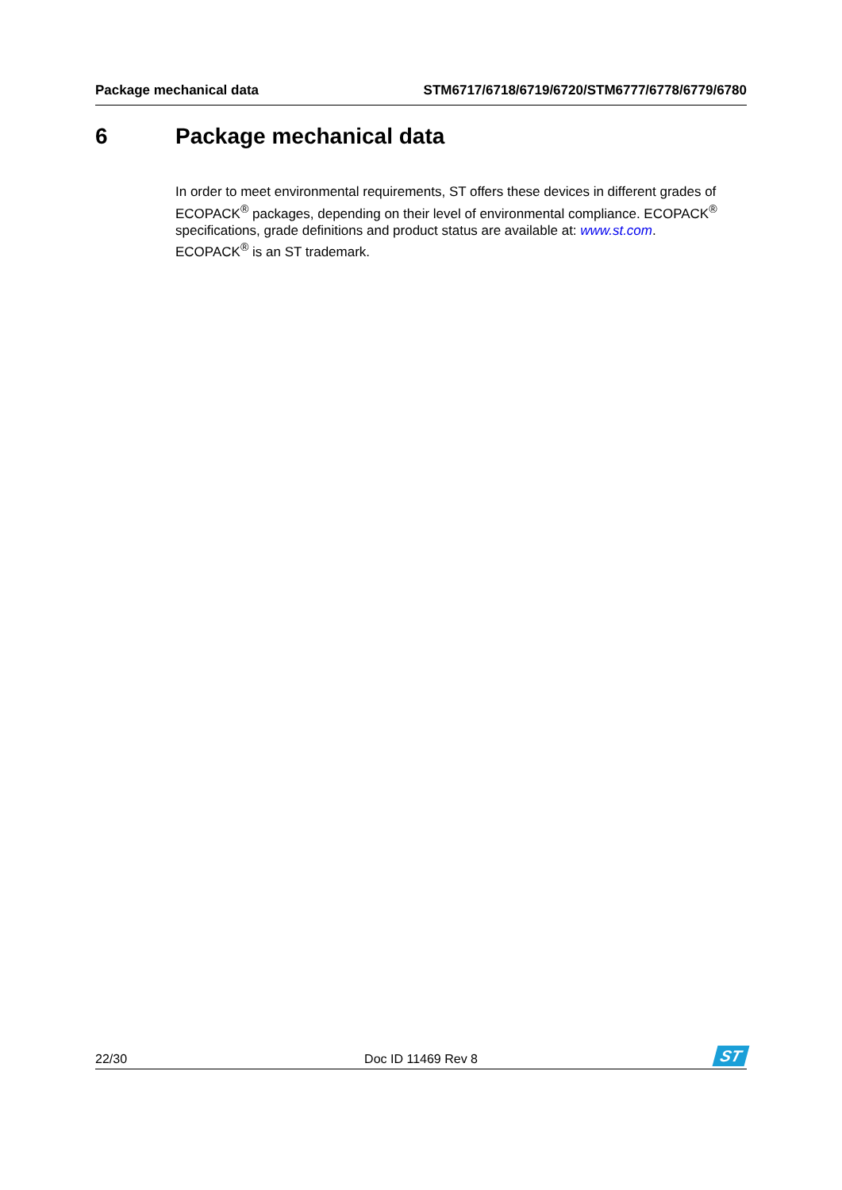Package mechanical data STM6717/6718/6719/6720/STM6777/6778/6779/6780
6 Package mechanical data
In order to meet environmental requirements, ST offers these devices in different grades of ECOPACK<sup>®</sup> packages, depending on their level of environmental compliance. ECOPACK<sup>®</sup> specifications, grade definitions and product status are available at: www.st.com.
ECOPACK<sup>®</sup> is an ST trademark.
22/30 Doc ID 11469 Rev 8
ST